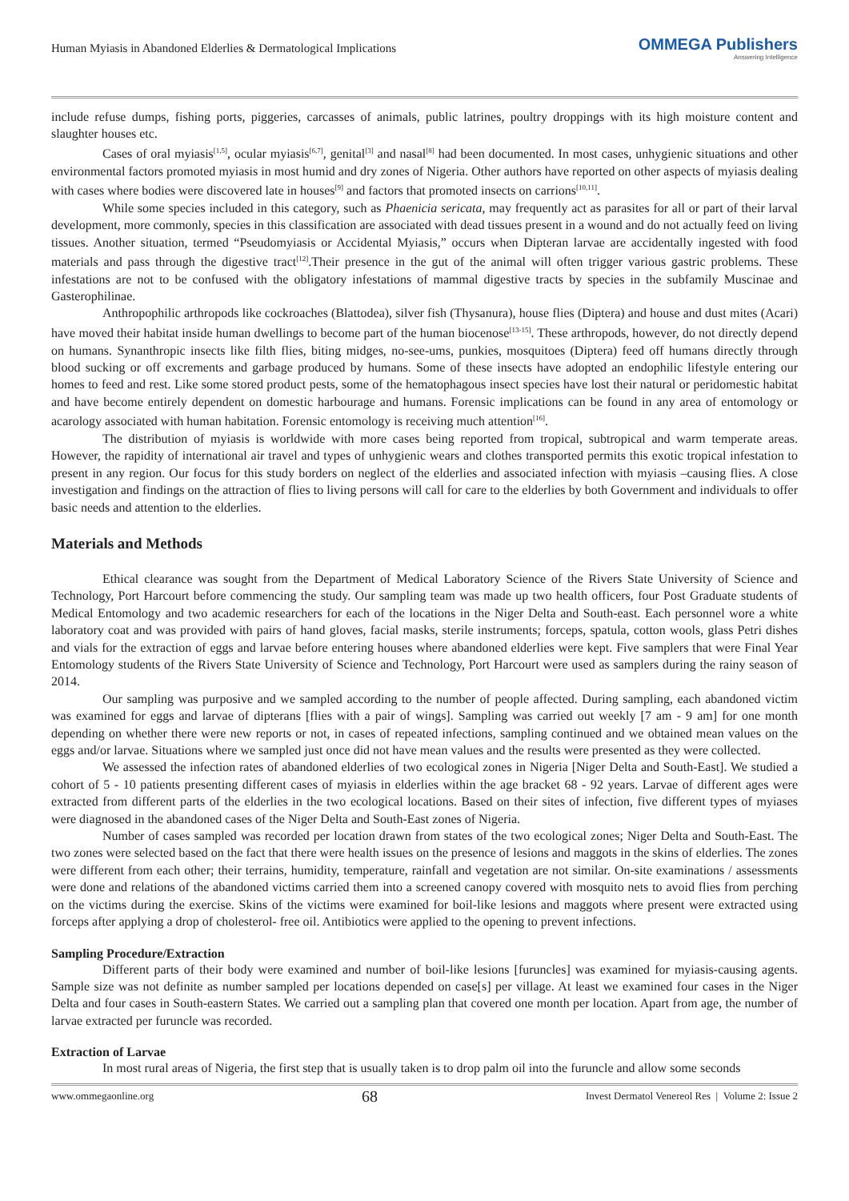Human Myiasis in Abandoned Elderlies & Dermatological Implications OMMEGA Publishers
Answering Intelligence
include refuse dumps, fishing ports, piggeries, carcasses of animals, public latrines, poultry droppings with its high moisture content and slaughter houses etc.
Cases of oral myiasis<sup>[1,5]</sup>, ocular myiasis<sup>[6,7]</sup>, genital<sup>[3]</sup> and nasal<sup>[8]</sup> had been documented. In most cases, unhygienic situations and other environmental factors promoted myiasis in most humid and dry zones of Nigeria. Other authors have reported on other aspects of myiasis dealing with cases where bodies were discovered late in houses<sup>[9]</sup> and factors that promoted insects on carrions<sup>[10,11]</sup>.
While some species included in this category, such as Phaenicia sericata, may frequently act as parasites for all or part of their larval development, more commonly, species in this classification are associated with dead tissues present in a wound and do not actually feed on living tissues. Another situation, termed “Pseudomyiasis or Accidental Myiasis,” occurs when Dipteran larvae are accidentally ingested with food materials and pass through the digestive tract<sup>[12]</sup>.Their presence in the gut of the animal will often trigger various gastric problems. These infestations are not to be confused with the obligatory infestations of mammal digestive tracts by species in the subfamily Muscinae and Gasterophilinae.
Anthropophilic arthropods like cockroaches (Blattodea), silver fish (Thysanura), house flies (Diptera) and house and dust mites (Acari) have moved their habitat inside human dwellings to become part of the human biocenose<sup>[13-15]</sup>. These arthropods, however, do not directly depend on humans. Synanthropic insects like filth flies, biting midges, no-see-ums, punkies, mosquitoes (Diptera) feed off humans directly through blood sucking or off excrements and garbage produced by humans. Some of these insects have adopted an endophilic lifestyle entering our homes to feed and rest. Like some stored product pests, some of the hematophagous insect species have lost their natural or peridomestic habitat and have become entirely dependent on domestic harbourage and humans. Forensic implications can be found in any area of entomology or acarology associated with human habitation. Forensic entomology is receiving much attention<sup>[16]</sup>.
The distribution of myiasis is worldwide with more cases being reported from tropical, subtropical and warm temperate areas. However, the rapidity of international air travel and types of unhygienic wears and clothes transported permits this exotic tropical infestation to present in any region. Our focus for this study borders on neglect of the elderlies and associated infection with myiasis –causing flies. A close investigation and findings on the attraction of flies to living persons will call for care to the elderlies by both Government and individuals to offer basic needs and attention to the elderlies.
Materials and Methods
Ethical clearance was sought from the Department of Medical Laboratory Science of the Rivers State University of Science and Technology, Port Harcourt before commencing the study. Our sampling team was made up two health officers, four Post Graduate students of Medical Entomology and two academic researchers for each of the locations in the Niger Delta and South-east. Each personnel wore a white laboratory coat and was provided with pairs of hand gloves, facial masks, sterile instruments; forceps, spatula, cotton wools, glass Petri dishes and vials for the extraction of eggs and larvae before entering houses where abandoned elderlies were kept. Five samplers that were Final Year Entomology students of the Rivers State University of Science and Technology, Port Harcourt were used as samplers during the rainy season of 2014.
Our sampling was purposive and we sampled according to the number of people affected. During sampling, each abandoned victim was examined for eggs and larvae of dipterans [flies with a pair of wings]. Sampling was carried out weekly [7 am - 9 am] for one month depending on whether there were new reports or not, in cases of repeated infections, sampling continued and we obtained mean values on the eggs and/or larvae. Situations where we sampled just once did not have mean values and the results were presented as they were collected.
We assessed the infection rates of abandoned elderlies of two ecological zones in Nigeria [Niger Delta and South-East]. We studied a cohort of 5 - 10 patients presenting different cases of myiasis in elderlies within the age bracket 68 - 92 years. Larvae of different ages were extracted from different parts of the elderlies in the two ecological locations. Based on their sites of infection, five different types of myiases were diagnosed in the abandoned cases of the Niger Delta and South-East zones of Nigeria.
Number of cases sampled was recorded per location drawn from states of the two ecological zones; Niger Delta and South-East. The two zones were selected based on the fact that there were health issues on the presence of lesions and maggots in the skins of elderlies. The zones were different from each other; their terrains, humidity, temperature, rainfall and vegetation are not similar. On-site examinations / assessments were done and relations of the abandoned victims carried them into a screened canopy covered with mosquito nets to avoid flies from perching on the victims during the exercise. Skins of the victims were examined for boil-like lesions and maggots where present were extracted using forceps after applying a drop of cholesterol- free oil. Antibiotics were applied to the opening to prevent infections.
Sampling Procedure/Extraction
Different parts of their body were examined and number of boil-like lesions [furuncles] was examined for myiasis-causing agents. Sample size was not definite as number sampled per locations depended on case[s] per village. At least we examined four cases in the Niger Delta and four cases in South-eastern States. We carried out a sampling plan that covered one month per location. Apart from age, the number of larvae extracted per furuncle was recorded.
Extraction of Larvae
In most rural areas of Nigeria, the first step that is usually taken is to drop palm oil into the furuncle and allow some seconds
www.ommegaonline.org 68 Invest Dermatol Venereol Res | Volume 2: Issue 2